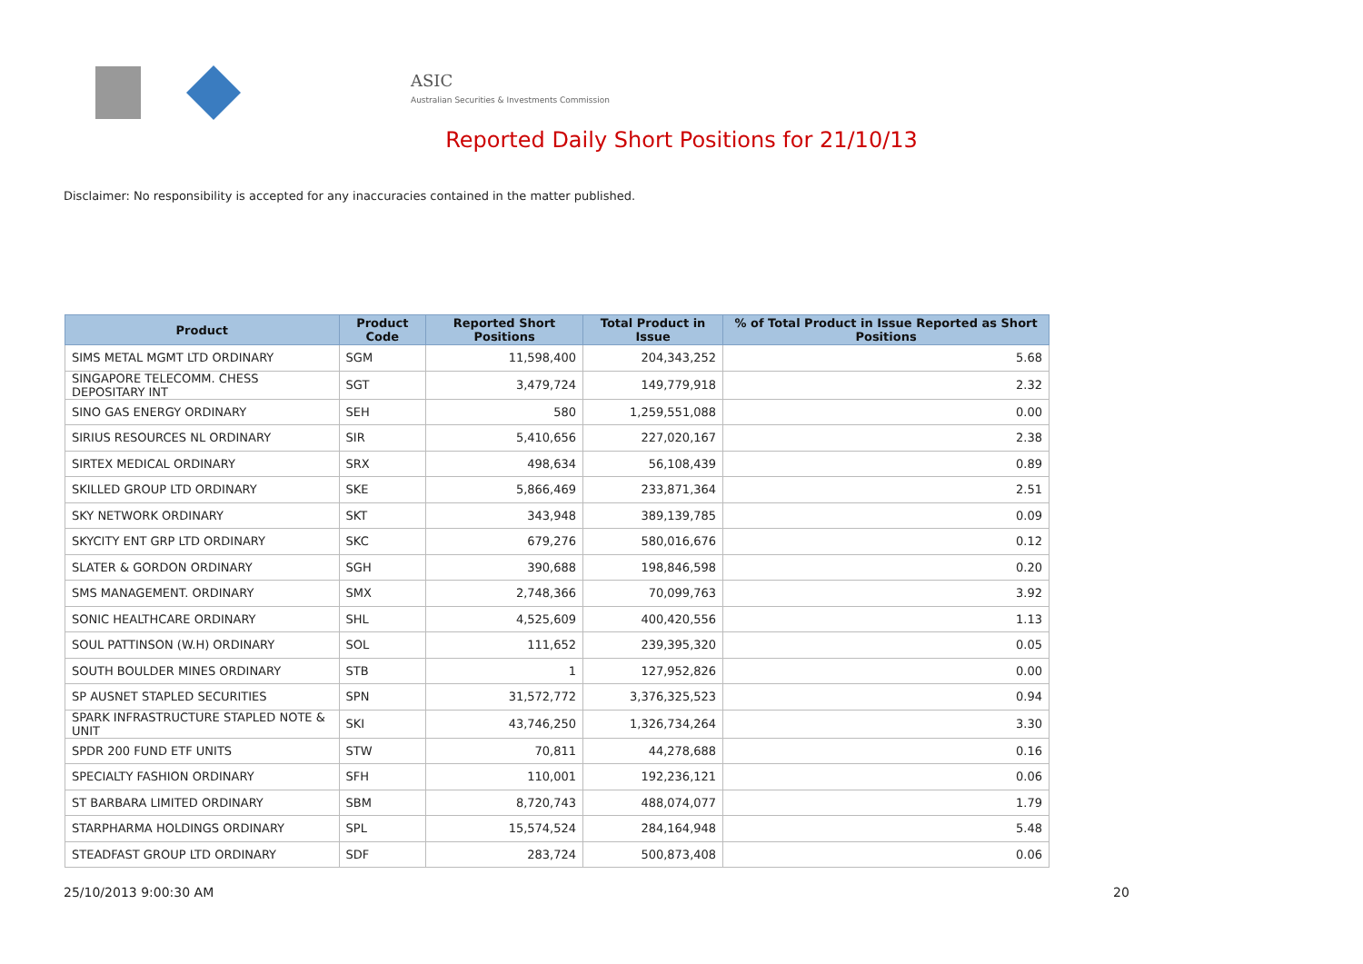ASIC
Australian Securities & Investments Commission
Reported Daily Short Positions for 21/10/13
Disclaimer: No responsibility is accepted for any inaccuracies contained in the matter published.
| Product | Product Code | Reported Short Positions | Total Product in Issue | % of Total Product in Issue Reported as Short Positions |
| --- | --- | --- | --- | --- |
| SIMS METAL MGMT LTD ORDINARY | SGM | 11,598,400 | 204,343,252 | 5.68 |
| SINGAPORE TELECOMM. CHESS DEPOSITARY INT | SGT | 3,479,724 | 149,779,918 | 2.32 |
| SINO GAS ENERGY ORDINARY | SEH | 580 | 1,259,551,088 | 0.00 |
| SIRIUS RESOURCES NL ORDINARY | SIR | 5,410,656 | 227,020,167 | 2.38 |
| SIRTEX MEDICAL ORDINARY | SRX | 498,634 | 56,108,439 | 0.89 |
| SKILLED GROUP LTD ORDINARY | SKE | 5,866,469 | 233,871,364 | 2.51 |
| SKY NETWORK ORDINARY | SKT | 343,948 | 389,139,785 | 0.09 |
| SKYCITY ENT GRP LTD ORDINARY | SKC | 679,276 | 580,016,676 | 0.12 |
| SLATER & GORDON ORDINARY | SGH | 390,688 | 198,846,598 | 0.20 |
| SMS MANAGEMENT. ORDINARY | SMX | 2,748,366 | 70,099,763 | 3.92 |
| SONIC HEALTHCARE ORDINARY | SHL | 4,525,609 | 400,420,556 | 1.13 |
| SOUL PATTINSON (W.H) ORDINARY | SOL | 111,652 | 239,395,320 | 0.05 |
| SOUTH BOULDER MINES ORDINARY | STB | 1 | 127,952,826 | 0.00 |
| SP AUSNET STAPLED SECURITIES | SPN | 31,572,772 | 3,376,325,523 | 0.94 |
| SPARK INFRASTRUCTURE STAPLED NOTE & UNIT | SKI | 43,746,250 | 1,326,734,264 | 3.30 |
| SPDR 200 FUND ETF UNITS | STW | 70,811 | 44,278,688 | 0.16 |
| SPECIALTY FASHION ORDINARY | SFH | 110,001 | 192,236,121 | 0.06 |
| ST BARBARA LIMITED ORDINARY | SBM | 8,720,743 | 488,074,077 | 1.79 |
| STARPHARMA HOLDINGS ORDINARY | SPL | 15,574,524 | 284,164,948 | 5.48 |
| STEADFAST GROUP LTD ORDINARY | SDF | 283,724 | 500,873,408 | 0.06 |
25/10/2013 9:00:30 AM 20